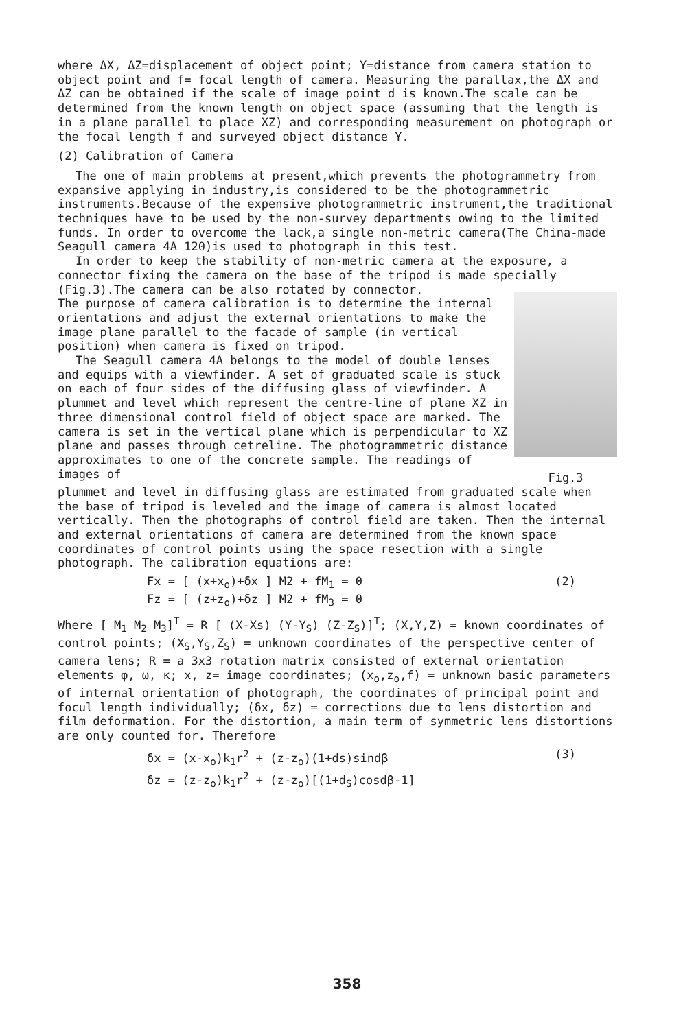where ΔX, ΔZ=displacement of object point; Y=distance from camera station to object point and f= focal length of camera. Measuring the parallax,the ΔX and ΔZ can be obtained if the scale of image point d is known.The scale can be determined from the known length on object space (assuming that the length is in a plane parallel to place XZ) and corresponding measurement on photograph or the focal length f and surveyed object distance Y.
(2) Calibration of Camera
The one of main problems at present,which prevents the photogrammetry from expansive applying in industry,is considered to be the photogrammetric instruments.Because of the expensive photogrammetric instrument,the traditional techniques have to be used by the non-survey departments owing to the limited funds. In order to overcome the lack,a single non-metric camera(The China-made Seagull camera 4A 120)is used to photograph in this test.
In order to keep the stability of non-metric camera at the exposure, a connector fixing the camera on the base of the tripod is made specially (Fig.3).The camera can be also rotated by connector.
The purpose of camera calibration is to determine the internal orientations and adjust the external orientations to make the image plane parallel to the facade of sample (in vertical position) when camera is fixed on tripod.
The Seagull camera 4A belongs to the model of double lenses and equips with a viewfinder. A set of graduated scale is stuck on each of four sides of the diffusing glass of viewfinder. A plummet and level which represent the centre-line of plane XZ in three dimensional control field of object space are marked. The camera is set in the vertical plane which is perpendicular to XZ plane and passes through cetreline. The photogrammetric distance approximates to one of the concrete sample. The readings of images of
Fig.3
plummet and level in diffusing glass are estimated from graduated scale when the base of tripod is leveled and the image of camera is almost located vertically. Then the photographs of control field are taken. Then the internal and external orientations of camera are determined from the known space coordinates of control points using the space resection with a single photograph. The calibration equations are:
Fx = [ (x+x<sub>o</sub>)+δx ] M2 + fM<sub>1</sub> = 0
Fz = [ (z+z<sub>o</sub>)+δz ] M2 + fM<sub>3</sub> = 0
(2)
Where [ M<sub>1</sub> M<sub>2</sub> M<sub>3</sub>]<sup>T</sup> = R [ (X-Xs) (Y-Y<sub>S</sub>) (Z-Z<sub>S</sub>)]<sup>T</sup>; (X,Y,Z) = known coordinates of control points; (X<sub>S</sub>,Y<sub>S</sub>,Z<sub>S</sub>) = unknown coordinates of the perspective center of camera lens; R = a 3x3 rotation matrix consisted of external orientation elements φ, ω, κ; x, z= image coordinates; (x<sub>o</sub>,z<sub>o</sub>,f) = unknown basic parameters of internal orientation of photograph, the coordinates of principal point and focul length individually; (δx, δz) = corrections due to lens distortion and film deformation. For the distortion, a main term of symmetric lens distortions are only counted for. Therefore
δx = (x-x<sub>o</sub>)k<sub>1</sub>r<sup>2</sup> + (z-z<sub>o</sub>)(1+ds)sindβ
δz = (z-z<sub>o</sub>)k<sub>1</sub>r<sup>2</sup> + (z-z<sub>o</sub>)[(1+d<sub>S</sub>)cosdβ-1]
(3)
358